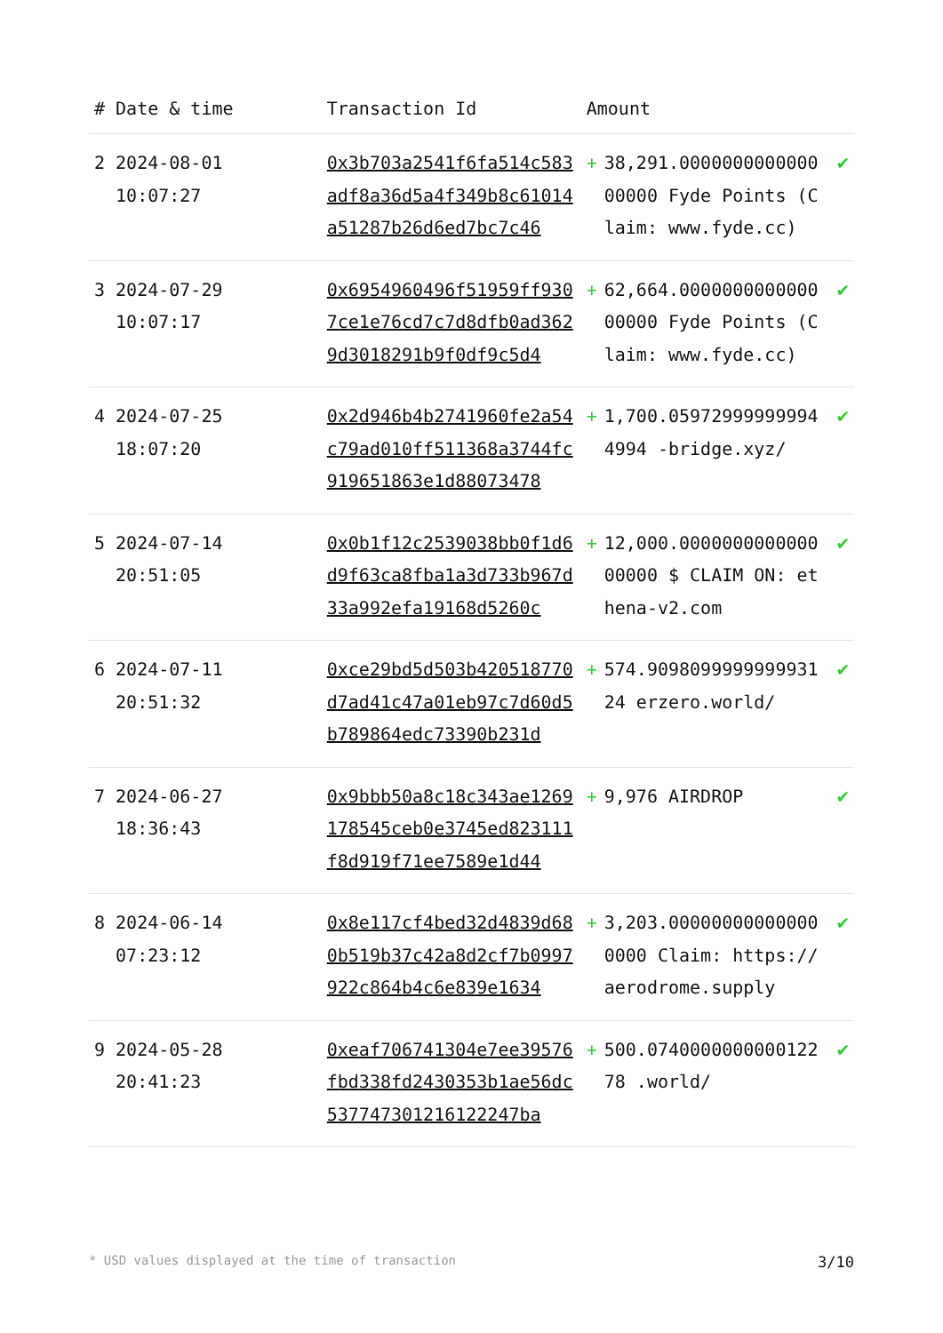| # | Date & time | Transaction Id | Amount | | |
| --- | --- | --- | --- | --- | --- |
| 2 | 2024-08-01 10:07:27 | 0x3b703a2541f6fa514c583adf8a36d5a4f349b8c61014a51287b26d6ed7bc7c46 | + | 38,291.000000000000000000 Fyde Points (Claim: www.fyde.cc) | ✔ |
| 3 | 2024-07-29 10:07:17 | 0x6954960496f51959ff9307ce1e76cd7c7d8dfb0ad3629d3018291b9f0df9c5d4 | + | 62,664.000000000000000000 Fyde Points (Claim: www.fyde.cc) | ✔ |
| 4 | 2024-07-25 18:07:20 | 0x2d946b4b2741960fe2a54c79ad010ff511368a3744fc919651863e1d88073478 | + | 1,700.059729999999944994 -bridge.xyz/ | ✔ |
| 5 | 2024-07-14 20:51:05 | 0x0b1f12c2539038bb0f1d6d9f63ca8fba1a3d733b967d33a992efa19168d5260c | + | 12,000.000000000000000000 $ CLAIM ON: ethena-v2.com | ✔ |
| 6 | 2024-07-11 20:51:32 | 0xce29bd5d503b420518770d7ad41c47a01eb97c7d60d5b789864edc73390b231d | + | 574.909809999999993124 erzero.world/ | ✔ |
| 7 | 2024-06-27 18:36:43 | 0x9bbb50a8c18c343ae1269178545ceb0e3745ed823111f8d919f71ee7589e1d44 | + | 9,976 AIRDROP | ✔ |
| 8 | 2024-06-14 07:23:12 | 0x8e117cf4bed32d4839d680b519b37c42a8d2cf7b0997922c864b4c6e839e1634 | + | 3,203.000000000000000000 Claim: https://aerodrome.supply | ✔ |
| 9 | 2024-05-28 20:41:23 | 0xeaf706741304e7ee39576fbd338fd2430353b1ae56dc537747301216122247ba | + | 500.074000000000012278 .world/ | ✔ |
* USD values displayed at the time of transaction 3/10